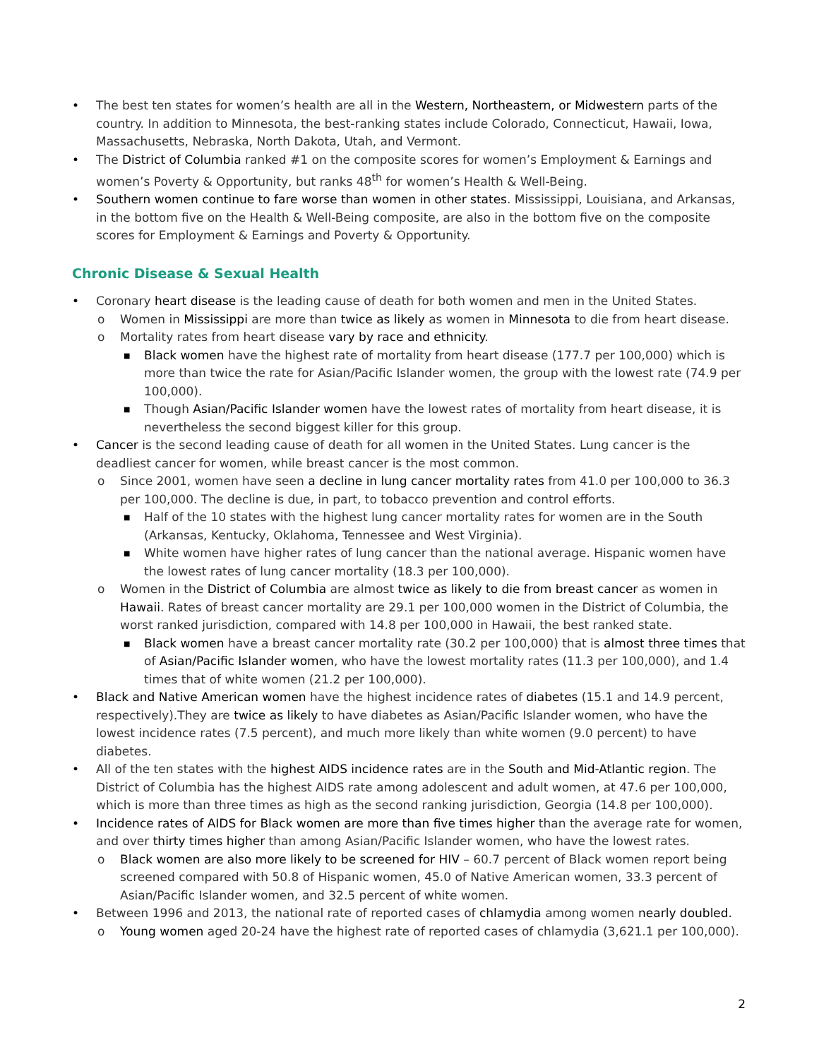• The best ten states for women’s health are all in the Western, Northeastern, or Midwestern parts of the country. In addition to Minnesota, the best-ranking states include Colorado, Connecticut, Hawaii, Iowa, Massachusetts, Nebraska, North Dakota, Utah, and Vermont.
• The District of Columbia ranked #1 on the composite scores for women’s Employment & Earnings and women’s Poverty & Opportunity, but ranks 48<sup>th</sup> for women’s Health & Well-Being.
• Southern women continue to fare worse than women in other states. Mississippi, Louisiana, and Arkansas, in the bottom five on the Health & Well-Being composite, are also in the bottom five on the composite scores for Employment & Earnings and Poverty & Opportunity.
Chronic Disease & Sexual Health
• Coronary heart disease is the leading cause of death for both women and men in the United States.
o Women in Mississippi are more than twice as likely as women in Minnesota to die from heart disease.
o Mortality rates from heart disease vary by race and ethnicity.
■ Black women have the highest rate of mortality from heart disease (177.7 per 100,000) which is more than twice the rate for Asian/Pacific Islander women, the group with the lowest rate (74.9 per 100,000).
■ Though Asian/Pacific Islander women have the lowest rates of mortality from heart disease, it is nevertheless the second biggest killer for this group.
• Cancer is the second leading cause of death for all women in the United States. Lung cancer is the deadliest cancer for women, while breast cancer is the most common.
o Since 2001, women have seen a decline in lung cancer mortality rates from 41.0 per 100,000 to 36.3 per 100,000. The decline is due, in part, to tobacco prevention and control efforts.
■ Half of the 10 states with the highest lung cancer mortality rates for women are in the South (Arkansas, Kentucky, Oklahoma, Tennessee and West Virginia).
■ White women have higher rates of lung cancer than the national average. Hispanic women have the lowest rates of lung cancer mortality (18.3 per 100,000).
o Women in the District of Columbia are almost twice as likely to die from breast cancer as women in Hawaii. Rates of breast cancer mortality are 29.1 per 100,000 women in the District of Columbia, the worst ranked jurisdiction, compared with 14.8 per 100,000 in Hawaii, the best ranked state.
■ Black women have a breast cancer mortality rate (30.2 per 100,000) that is almost three times that of Asian/Pacific Islander women, who have the lowest mortality rates (11.3 per 100,000), and 1.4 times that of white women (21.2 per 100,000).
• Black and Native American women have the highest incidence rates of diabetes (15.1 and 14.9 percent, respectively).They are twice as likely to have diabetes as Asian/Pacific Islander women, who have the lowest incidence rates (7.5 percent), and much more likely than white women (9.0 percent) to have diabetes.
• All of the ten states with the highest AIDS incidence rates are in the South and Mid-Atlantic region. The District of Columbia has the highest AIDS rate among adolescent and adult women, at 47.6 per 100,000, which is more than three times as high as the second ranking jurisdiction, Georgia (14.8 per 100,000).
• Incidence rates of AIDS for Black women are more than five times higher than the average rate for women, and over thirty times higher than among Asian/Pacific Islander women, who have the lowest rates.
o Black women are also more likely to be screened for HIV – 60.7 percent of Black women report being screened compared with 50.8 of Hispanic women, 45.0 of Native American women, 33.3 percent of Asian/Pacific Islander women, and 32.5 percent of white women.
• Between 1996 and 2013, the national rate of reported cases of chlamydia among women nearly doubled.
o Young women aged 20-24 have the highest rate of reported cases of chlamydia (3,621.1 per 100,000).
2